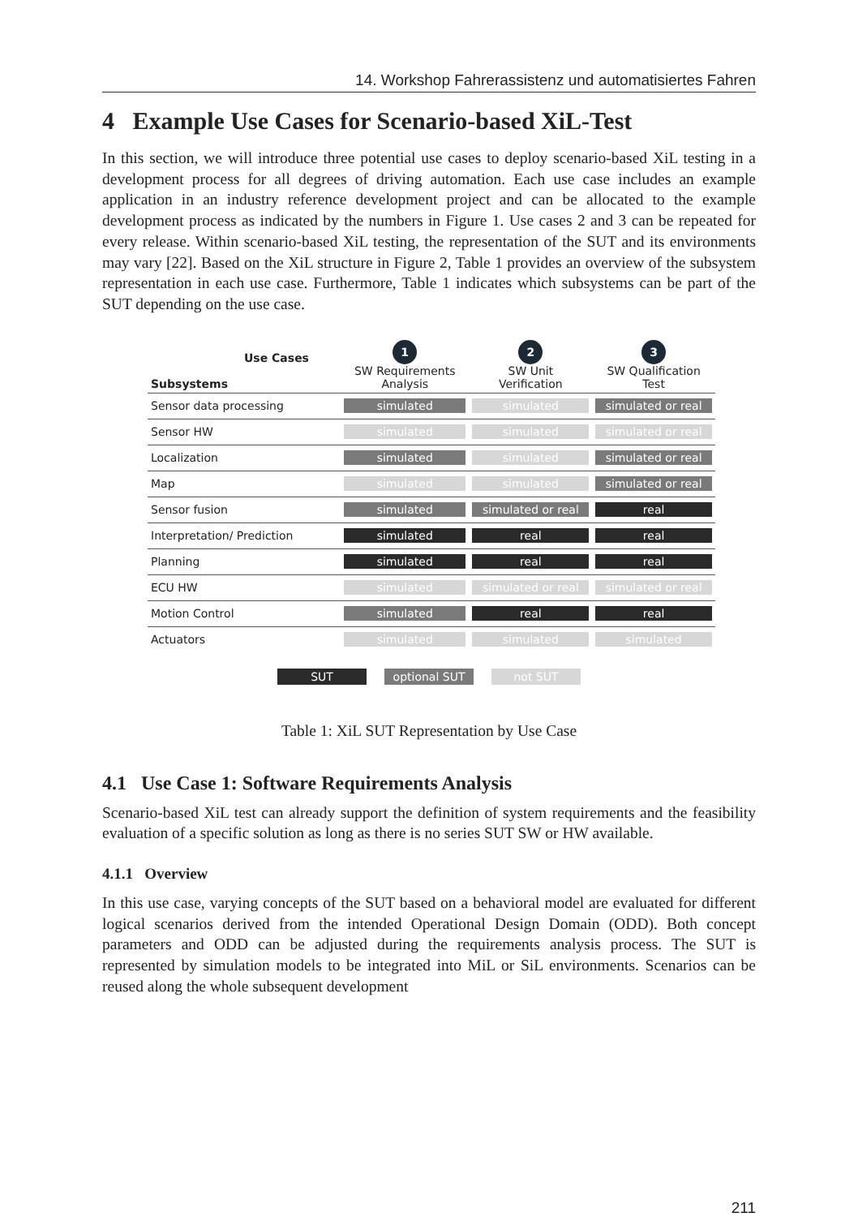14. Workshop Fahrerassistenz und automatisiertes Fahren
4 Example Use Cases for Scenario-based XiL-Test
In this section, we will introduce three potential use cases to deploy scenario-based XiL testing in a development process for all degrees of driving automation. Each use case includes an example application in an industry reference development project and can be allocated to the example development process as indicated by the numbers in Figure 1. Use cases 2 and 3 can be repeated for every release. Within scenario-based XiL testing, the representation of the SUT and its environments may vary [22]. Based on the XiL structure in Figure 2, Table 1 provides an overview of the subsystem representation in each use case. Furthermore, Table 1 indicates which subsystems can be part of the SUT depending on the use case.
| Use Cases Subsystems | 1 SW Requirements Analysis | 2 SW Unit Verification | 3 SW Qualification Test |
| --- | --- | --- | --- |
| Sensor data processing | simulated | simulated | simulated or real |
| Sensor HW | simulated | simulated | simulated or real |
| Localization | simulated | simulated | simulated or real |
| Map | simulated | simulated | simulated or real |
| Sensor fusion | simulated | simulated or real | real |
| Interpretation/ Prediction | simulated | real | real |
| Planning | simulated | real | real |
| ECU HW | simulated | simulated or real | simulated or real |
| Motion Control | simulated | real | real |
| Actuators | simulated | simulated | simulated |
SUT optional SUT not SUT
Table 1: XiL SUT Representation by Use Case
4.1 Use Case 1: Software Requirements Analysis
Scenario-based XiL test can already support the definition of system requirements and the feasibility evaluation of a specific solution as long as there is no series SUT SW or HW available.
4.1.1 Overview
In this use case, varying concepts of the SUT based on a behavioral model are evaluated for different logical scenarios derived from the intended Operational Design Domain (ODD). Both concept parameters and ODD can be adjusted during the requirements analysis process. The SUT is represented by simulation models to be integrated into MiL or SiL environments. Scenarios can be reused along the whole subsequent development
211